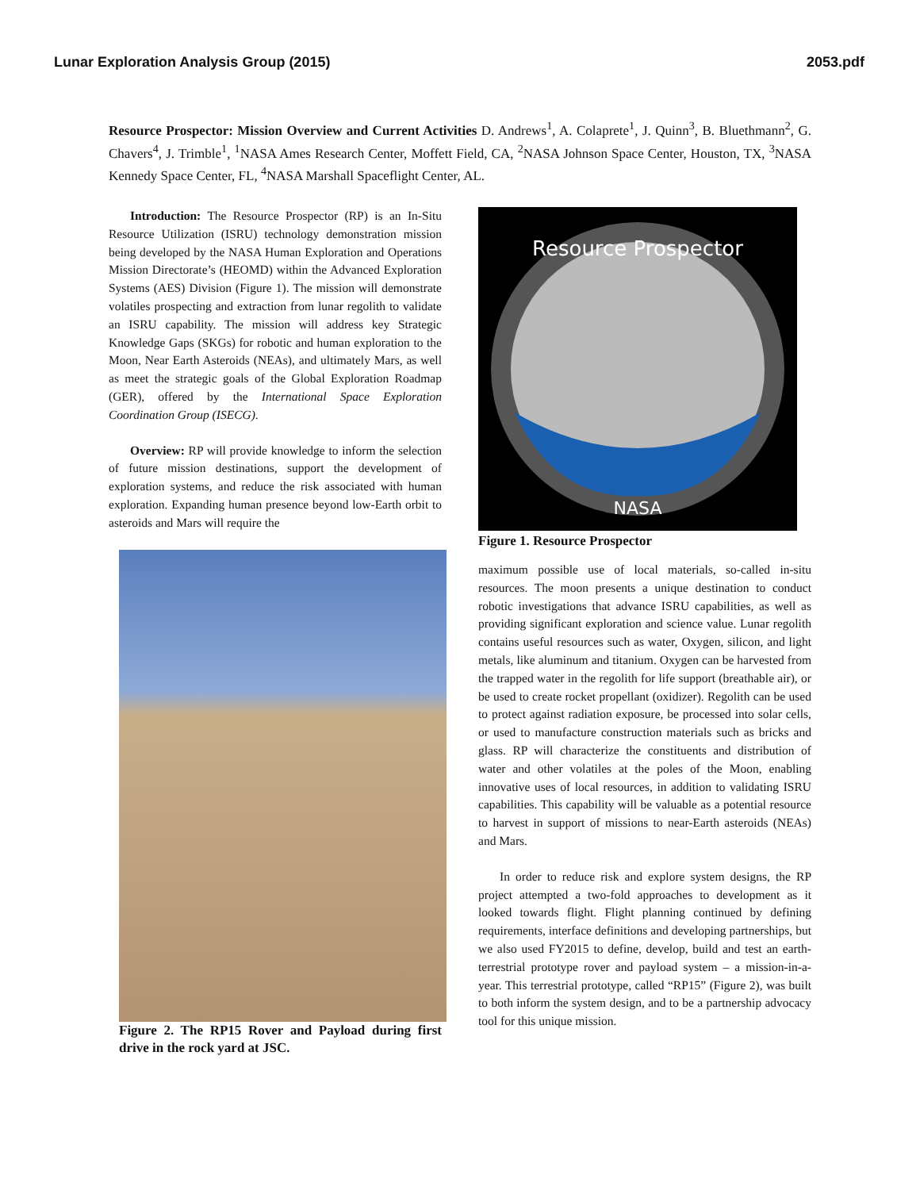Lunar Exploration Analysis Group (2015) 2053.pdf
Resource Prospector: Mission Overview and Current Activities D. Andrews<sup>1</sup>, A. Colaprete<sup>1</sup>, J. Quinn<sup>3</sup>, B. Bluethmann<sup>2</sup>, G. Chavers<sup>4</sup>, J. Trimble<sup>1</sup>, <sup>1</sup>NASA Ames Research Center, Moffett Field, CA, <sup>2</sup>NASA Johnson Space Center, Houston, TX, <sup>3</sup>NASA Kennedy Space Center, FL, <sup>4</sup>NASA Marshall Spaceflight Center, AL.
Introduction: The Resource Prospector (RP) is an In-Situ Resource Utilization (ISRU) technology demonstration mission being developed by the NASA Human Exploration and Operations Mission Directorate’s (HEOMD) within the Advanced Exploration Systems (AES) Division (Figure 1). The mission will demonstrate volatiles prospecting and extraction from lunar regolith to validate an ISRU capability. The mission will address key Strategic Knowledge Gaps (SKGs) for robotic and human exploration to the Moon, Near Earth Asteroids (NEAs), and ultimately Mars, as well as meet the strategic goals of the Global Exploration Roadmap (GER), offered by the International Space Exploration Coordination Group (ISECG).
Overview: RP will provide knowledge to inform the selection of future mission destinations, support the development of exploration systems, and reduce the risk associated with human exploration. Expanding human presence beyond low-Earth orbit to asteroids and Mars will require the
Figure 2. The RP15 Rover and Payload during first drive in the rock yard at JSC.
Resource Prospector
NASA
Figure 1. Resource Prospector
maximum possible use of local materials, so-called in-situ resources. The moon presents a unique destination to conduct robotic investigations that advance ISRU capabilities, as well as providing significant exploration and science value. Lunar regolith contains useful resources such as water, Oxygen, silicon, and light metals, like aluminum and titanium. Oxygen can be harvested from the trapped water in the regolith for life support (breathable air), or be used to create rocket propellant (oxidizer). Regolith can be used to protect against radiation exposure, be processed into solar cells, or used to manufacture construction materials such as bricks and glass. RP will characterize the constituents and distribution of water and other volatiles at the poles of the Moon, enabling innovative uses of local resources, in addition to validating ISRU capabilities. This capability will be valuable as a potential resource to harvest in support of missions to near-Earth asteroids (NEAs) and Mars.
In order to reduce risk and explore system designs, the RP project attempted a two-fold approaches to development as it looked towards flight. Flight planning continued by defining requirements, interface definitions and developing partnerships, but we also used FY2015 to define, develop, build and test an earth-terrestrial prototype rover and payload system – a mission-in-a-year. This terrestrial prototype, called “RP15” (Figure 2), was built to both inform the system design, and to be a partnership advocacy tool for this unique mission.